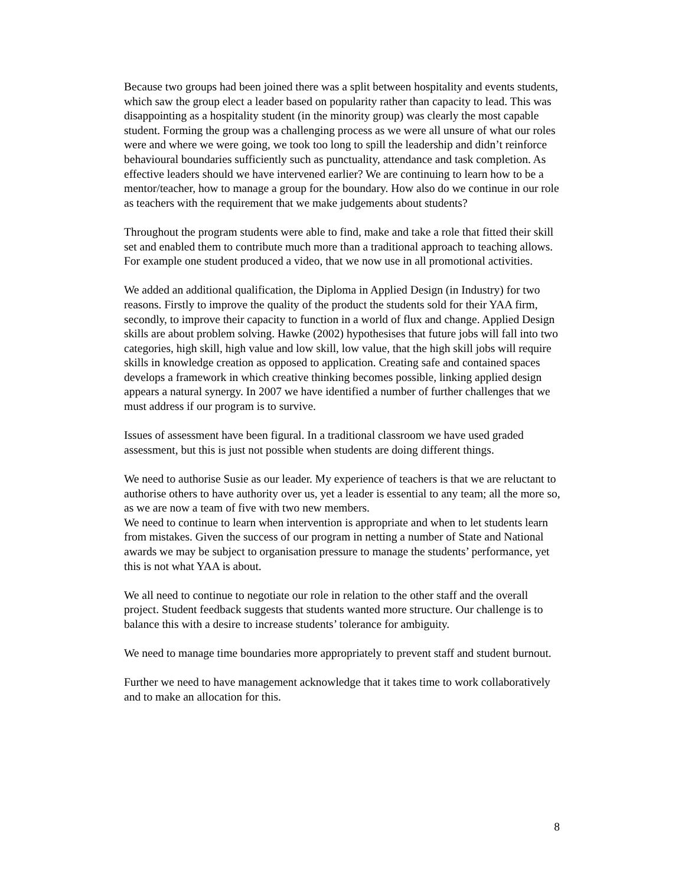Because two groups had been joined there was a split between hospitality and events students, which saw the group elect a leader based on popularity rather than capacity to lead. This was disappointing as a hospitality student (in the minority group) was clearly the most capable student. Forming the group was a challenging process as we were all unsure of what our roles were and where we were going, we took too long to spill the leadership and didn’t reinforce behavioural boundaries sufficiently such as punctuality, attendance and task completion. As effective leaders should we have intervened earlier? We are continuing to learn how to be a mentor/teacher, how to manage a group for the boundary. How also do we continue in our role as teachers with the requirement that we make judgements about students?
Throughout the program students were able to find, make and take a role that fitted their skill set and enabled them to contribute much more than a traditional approach to teaching allows. For example one student produced a video, that we now use in all promotional activities.
We added an additional qualification, the Diploma in Applied Design (in Industry) for two reasons. Firstly to improve the quality of the product the students sold for their YAA firm, secondly, to improve their capacity to function in a world of flux and change. Applied Design skills are about problem solving. Hawke (2002) hypothesises that future jobs will fall into two categories, high skill, high value and low skill, low value, that the high skill jobs will require skills in knowledge creation as opposed to application. Creating safe and contained spaces develops a framework in which creative thinking becomes possible, linking applied design appears a natural synergy. In 2007 we have identified a number of further challenges that we must address if our program is to survive.
Issues of assessment have been figural. In a traditional classroom we have used graded assessment, but this is just not possible when students are doing different things.
We need to authorise Susie as our leader. My experience of teachers is that we are reluctant to authorise others to have authority over us, yet a leader is essential to any team; all the more so, as we are now a team of five with two new members.
We need to continue to learn when intervention is appropriate and when to let students learn from mistakes. Given the success of our program in netting a number of State and National awards we may be subject to organisation pressure to manage the students’ performance, yet this is not what YAA is about.
We all need to continue to negotiate our role in relation to the other staff and the overall project. Student feedback suggests that students wanted more structure. Our challenge is to balance this with a desire to increase students’ tolerance for ambiguity.
We need to manage time boundaries more appropriately to prevent staff and student burnout.
Further we need to have management acknowledge that it takes time to work collaboratively and to make an allocation for this.
8